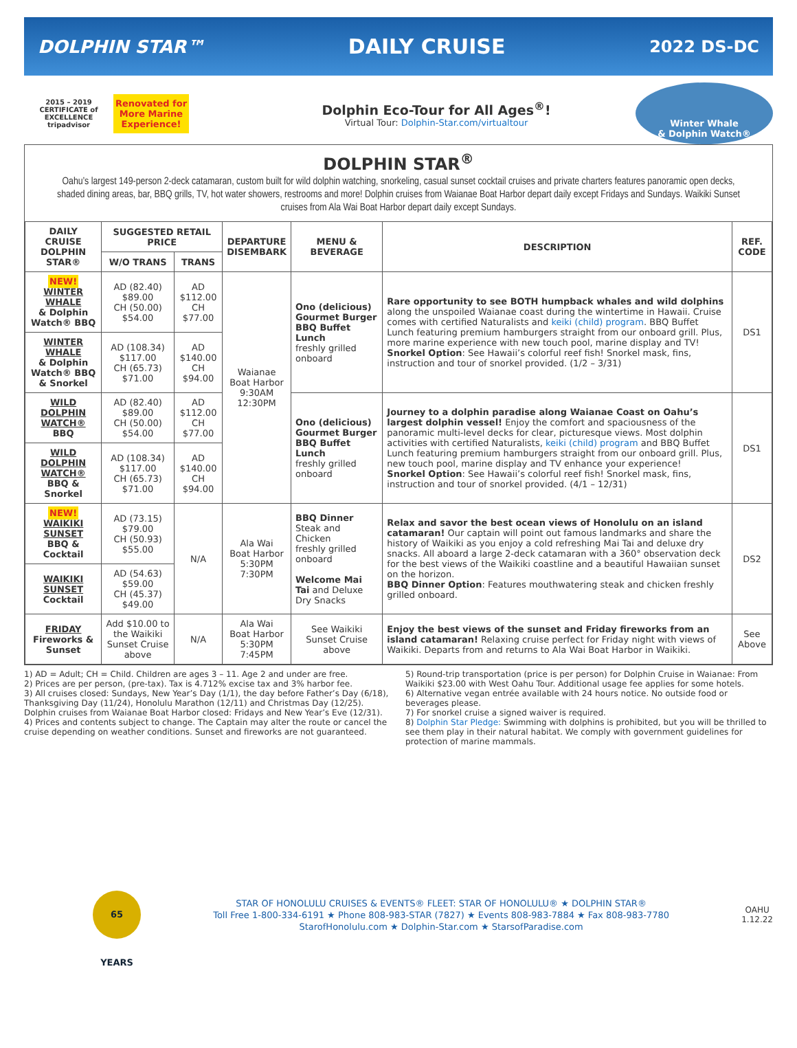DOLPHIN STAR™ DAILY CRUISE 2022 DS-DC
2015 – 2019 CERTIFICATE of EXCELLENCE
tripadvisor
Renovated for More Marine Experience!
Dolphin Eco-Tour for All Ages<sup>®</sup>!
Virtual Tour: Dolphin-Star.com/virtualtour
Winter Whale
& Dolphin Watch®
DOLPHIN STAR<sup>®</sup>
Oahu’s largest 149-person 2-deck catamaran, custom built for wild dolphin watching, snorkeling, casual sunset cocktail cruises and private charters features panoramic open decks, shaded dining areas, bar, BBQ grills, TV, hot water showers, restrooms and more! Dolphin cruises from Waianae Boat Harbor depart daily except Fridays and Sundays. Waikiki Sunset cruises from Ala Wai Boat Harbor depart daily except Sundays.
| DAILY CRUISE DOLPHIN STAR® | SUGGESTED RETAIL PRICE | | DEPARTURE DISEMBARK | MENU & BEVERAGE | DESCRIPTION | REF. CODE |
| --- | --- | --- | --- | --- | --- | --- |
| | W/O TRANS | TRANS | | | | |
| NEW! WINTER WHALE & Dolphin Watch® BBQ | AD (82.40) $89.00 CH (50.00) $54.00 | AD $112.00 CH $77.00 | Waianae Boat Harbor 9:30AM 12:30PM | Ono (delicious) Gourmet Burger BBQ Buffet Lunch freshly grilled onboard | Rare opportunity to see BOTH humpback whales and wild dolphins along the unspoiled Waianae coast during the wintertime in Hawaii. Cruise comes with certified Naturalists and keiki (child) program . BBQ Buffet Lunch featuring premium hamburgers straight from our onboard grill. Plus, more marine experience with new touch pool, marine display and TV! Snorkel Option : See Hawaii’s colorful reef fish! Snorkel mask, fins, instruction and tour of snorkel provided. (1/2 – 3/31) | DS1 |
| WINTER WHALE & Dolphin Watch® BBQ & Snorkel | AD (108.34) $117.00 CH (65.73) $71.00 | AD $140.00 CH $94.00 | | | | |
| WILD DOLPHIN WATCH® BBQ | AD (82.40) $89.00 CH (50.00) $54.00 | AD $112.00 CH $77.00 | | Ono (delicious) Gourmet Burger BBQ Buffet Lunch freshly grilled onboard | Journey to a dolphin paradise along Waianae Coast on Oahu’s largest dolphin vessel! Enjoy the comfort and spaciousness of the panoramic multi-level decks for clear, picturesque views. Most dolphin activities with certified Naturalists, keiki (child) program and BBQ Buffet Lunch featuring premium hamburgers straight from our onboard grill. Plus, new touch pool, marine display and TV enhance your experience! Snorkel Option : See Hawaii’s colorful reef fish! Snorkel mask, fins, instruction and tour of snorkel provided. (4/1 – 12/31) | DS1 |
| WILD DOLPHIN WATCH® BBQ & Snorkel | AD (108.34) $117.00 CH (65.73) $71.00 | AD $140.00 CH $94.00 | | | | |
| NEW! WAIKIKI SUNSET BBQ & Cocktail | AD (73.15) $79.00 CH (50.93) $55.00 | N/A | Ala Wai Boat Harbor 5:30PM 7:30PM | BBQ Dinner Steak and Chicken freshly grilled onboard Welcome Mai Tai and Deluxe Dry Snacks | Relax and savor the best ocean views of Honolulu on an island catamaran! Our captain will point out famous landmarks and share the history of Waikiki as you enjoy a cold refreshing Mai Tai and deluxe dry snacks. All aboard a large 2-deck catamaran with a 360° observation deck for the best views of the Waikiki coastline and a beautiful Hawaiian sunset on the horizon. BBQ Dinner Option : Features mouthwatering steak and chicken freshly grilled onboard. | DS2 |
| WAIKIKI SUNSET Cocktail | AD (54.63) $59.00 CH (45.37) $49.00 | | | | | |
| FRIDAY Fireworks & Sunset | Add $10.00 to the Waikiki Sunset Cruise above | N/A | Ala Wai Boat Harbor 5:30PM 7:45PM | See Waikiki Sunset Cruise above | Enjoy the best views of the sunset and Friday fireworks from an island catamaran! Relaxing cruise perfect for Friday night with views of Waikiki. Departs from and returns to Ala Wai Boat Harbor in Waikiki. | See Above |
1) AD = Adult; CH = Child. Children are ages 3 – 11. Age 2 and under are free.
2) Prices are per person, (pre-tax). Tax is 4.712% excise tax and 3% harbor fee.
3) All cruises closed: Sundays, New Year’s Day (1/1), the day before Father’s Day (6/18), Thanksgiving Day (11/24), Honolulu Marathon (12/11) and Christmas Day (12/25). Dolphin cruises from Waianae Boat Harbor closed: Fridays and New Year’s Eve (12/31).
4) Prices and contents subject to change. The Captain may alter the route or cancel the cruise depending on weather conditions. Sunset and fireworks are not guaranteed.
5) Round-trip transportation (price is per person) for Dolphin Cruise in Waianae: From Waikiki $23.00 with West Oahu Tour. Additional usage fee applies for some hotels.
6) Alternative vegan entrée available with 24 hours notice. No outside food or beverages please.
7) For snorkel cruise a signed waiver is required.
8) Dolphin Star Pledge: Swimming with dolphins is prohibited, but you will be thrilled to see them play in their natural habitat. We comply with government guidelines for protection of marine mammals.
65 YEARS
STAR OF HONOLULU CRUISES & EVENTS® FLEET: STAR OF HONOLULU® ★ DOLPHIN STAR®
Toll Free 1-800-334-6191 ★ Phone 808-983-STAR (7827) ★ Events 808-983-7884 ★ Fax 808-983-7780
StarofHonolulu.com ★ Dolphin-Star.com ★ StarsofParadise.com
OAHU
1.12.22